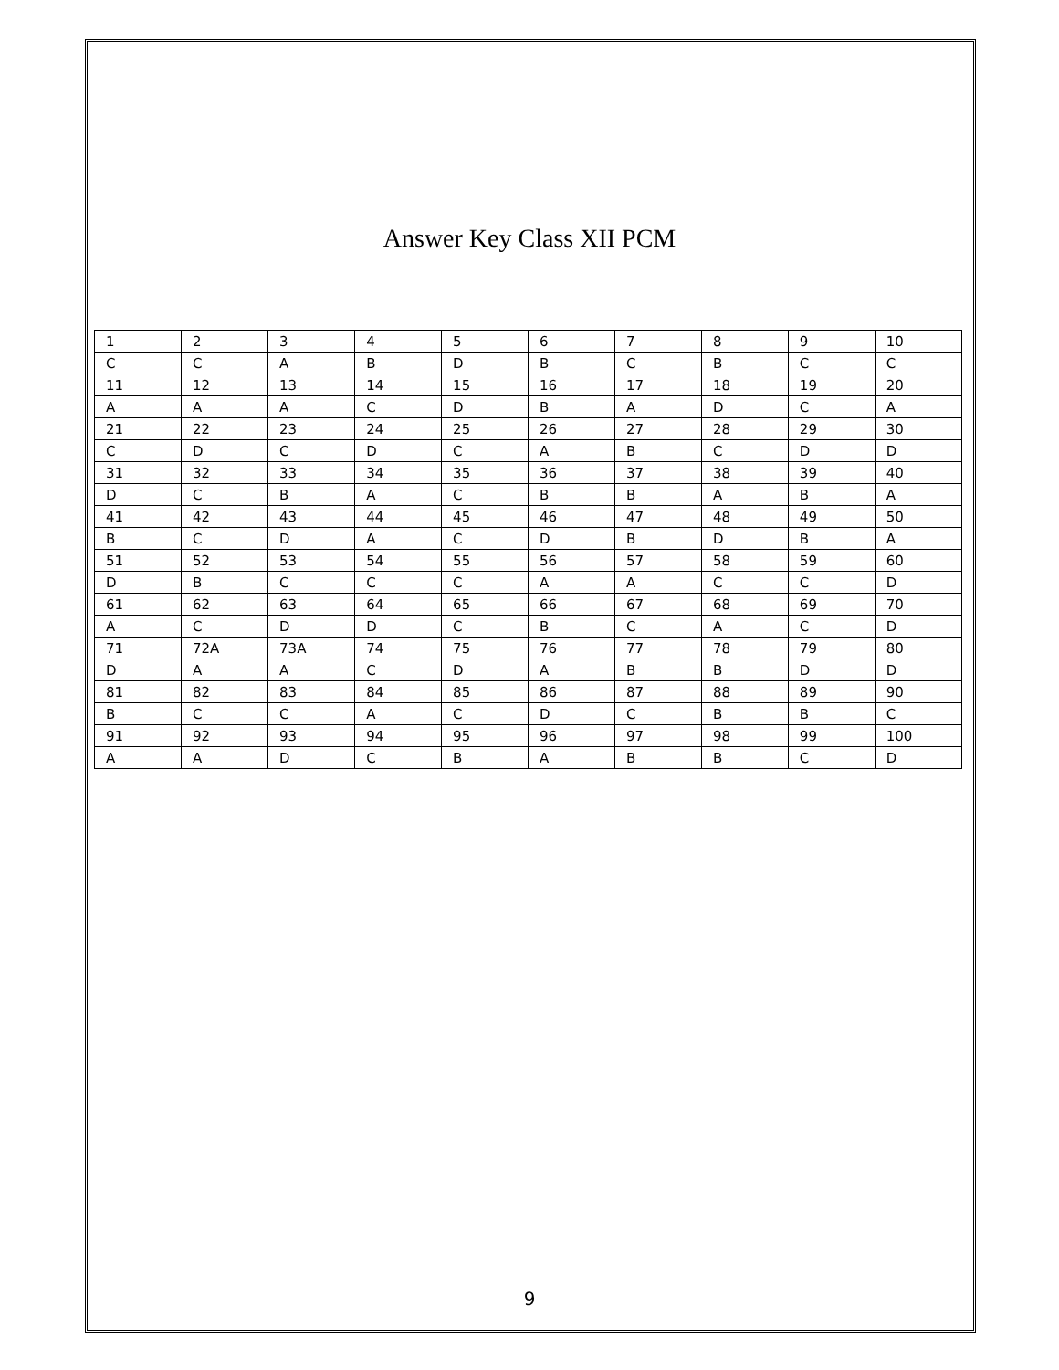Answer Key Class XII PCM
| 1 | 2 | 3 | 4 | 5 | 6 | 7 | 8 | 9 | 10 |
| C | C | A | B | D | B | C | B | C | C |
| 11 | 12 | 13 | 14 | 15 | 16 | 17 | 18 | 19 | 20 |
| A | A | A | C | D | B | A | D | C | A |
| 21 | 22 | 23 | 24 | 25 | 26 | 27 | 28 | 29 | 30 |
| C | D | C | D | C | A | B | C | D | D |
| 31 | 32 | 33 | 34 | 35 | 36 | 37 | 38 | 39 | 40 |
| D | C | B | A | C | B | B | A | B | A |
| 41 | 42 | 43 | 44 | 45 | 46 | 47 | 48 | 49 | 50 |
| B | C | D | A | C | D | B | D | B | A |
| 51 | 52 | 53 | 54 | 55 | 56 | 57 | 58 | 59 | 60 |
| D | B | C | C | C | A | A | C | C | D |
| 61 | 62 | 63 | 64 | 65 | 66 | 67 | 68 | 69 | 70 |
| A | C | D | D | C | B | C | A | C | D |
| 71 | 72A | 73A | 74 | 75 | 76 | 77 | 78 | 79 | 80 |
| D | A | A | C | D | A | B | B | D | D |
| 81 | 82 | 83 | 84 | 85 | 86 | 87 | 88 | 89 | 90 |
| B | C | C | A | C | D | C | B | B | C |
| 91 | 92 | 93 | 94 | 95 | 96 | 97 | 98 | 99 | 100 |
| A | A | D | C | B | A | B | B | C | D |
9